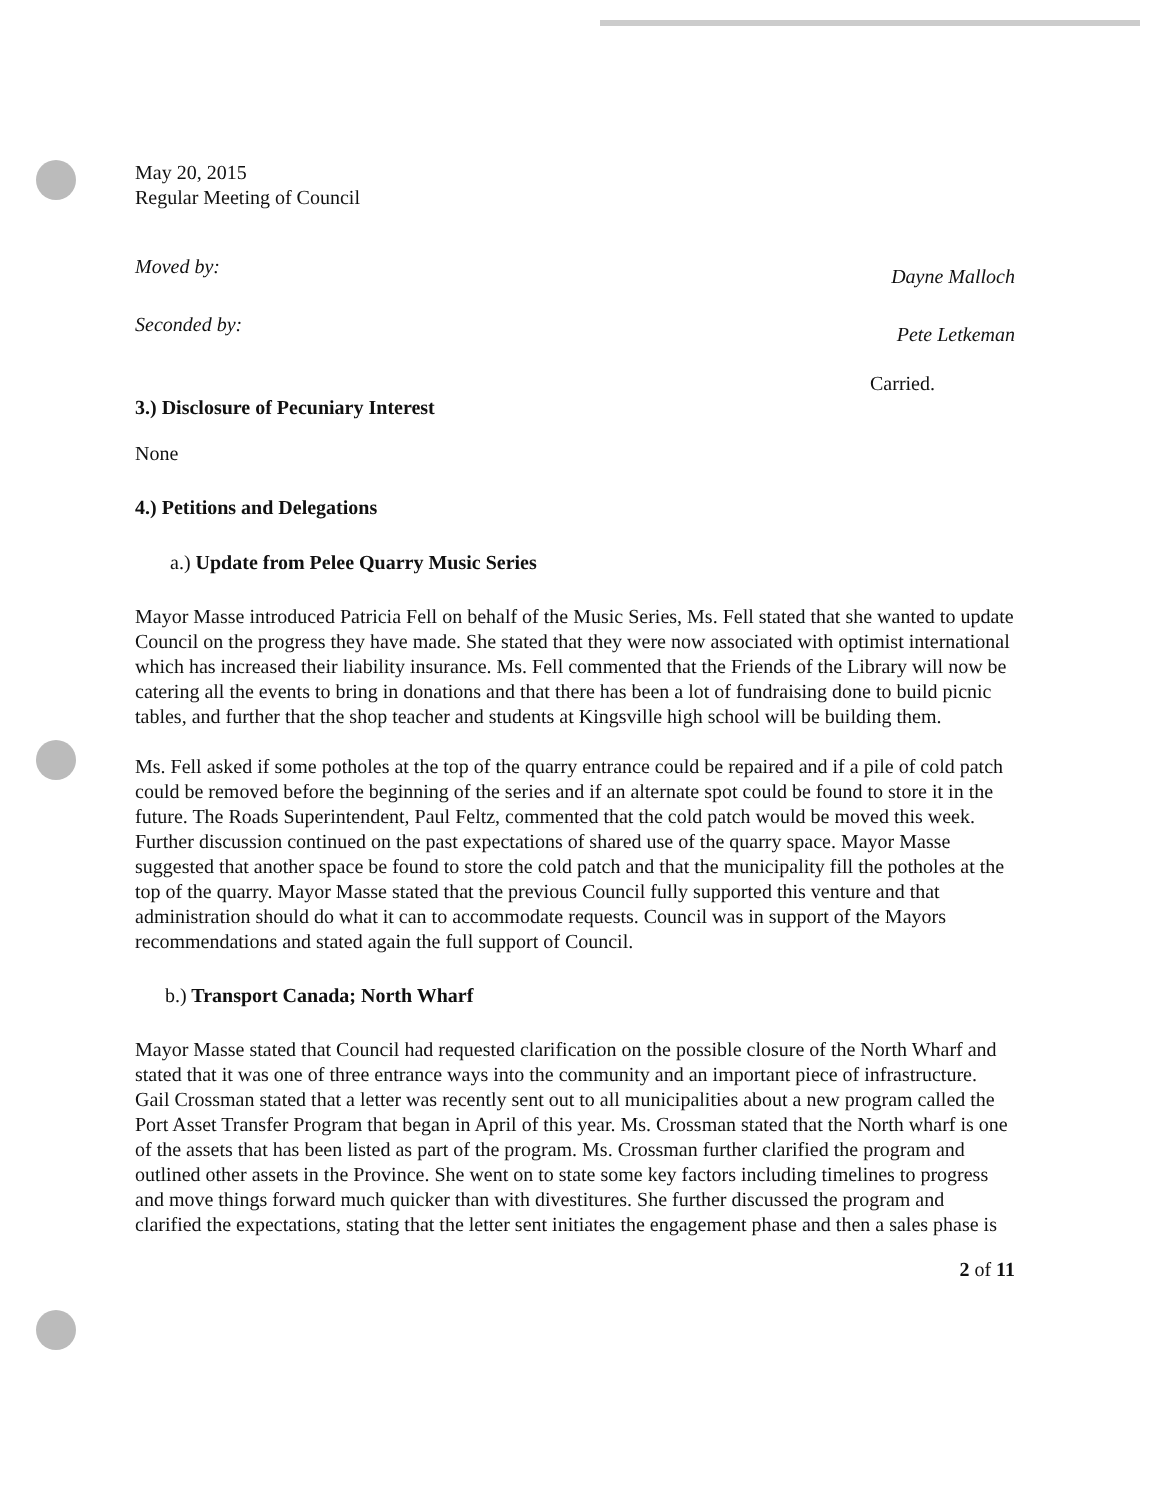May 20, 2015
Regular Meeting of Council
Moved by: Dayne Malloch
Seconded by: Pete Letkeman
Carried.
3.) Disclosure of Pecuniary Interest
None
4.) Petitions and Delegations
a.) Update from Pelee Quarry Music Series
Mayor Masse introduced Patricia Fell on behalf of the Music Series, Ms. Fell stated that she wanted to update Council on the progress they have made. She stated that they were now associated with optimist international which has increased their liability insurance. Ms. Fell commented that the Friends of the Library will now be catering all the events to bring in donations and that there has been a lot of fundraising done to build picnic tables, and further that the shop teacher and students at Kingsville high school will be building them.
Ms. Fell asked if some potholes at the top of the quarry entrance could be repaired and if a pile of cold patch could be removed before the beginning of the series and if an alternate spot could be found to store it in the future. The Roads Superintendent, Paul Feltz, commented that the cold patch would be moved this week. Further discussion continued on the past expectations of shared use of the quarry space. Mayor Masse suggested that another space be found to store the cold patch and that the municipality fill the potholes at the top of the quarry. Mayor Masse stated that the previous Council fully supported this venture and that administration should do what it can to accommodate requests. Council was in support of the Mayors recommendations and stated again the full support of Council.
b.) Transport Canada; North Wharf
Mayor Masse stated that Council had requested clarification on the possible closure of the North Wharf and stated that it was one of three entrance ways into the community and an important piece of infrastructure. Gail Crossman stated that a letter was recently sent out to all municipalities about a new program called the Port Asset Transfer Program that began in April of this year. Ms. Crossman stated that the North wharf is one of the assets that has been listed as part of the program. Ms. Crossman further clarified the program and outlined other assets in the Province. She went on to state some key factors including timelines to progress and move things forward much quicker than with divestitures. She further discussed the program and clarified the expectations, stating that the letter sent initiates the engagement phase and then a sales phase is
2 of 11